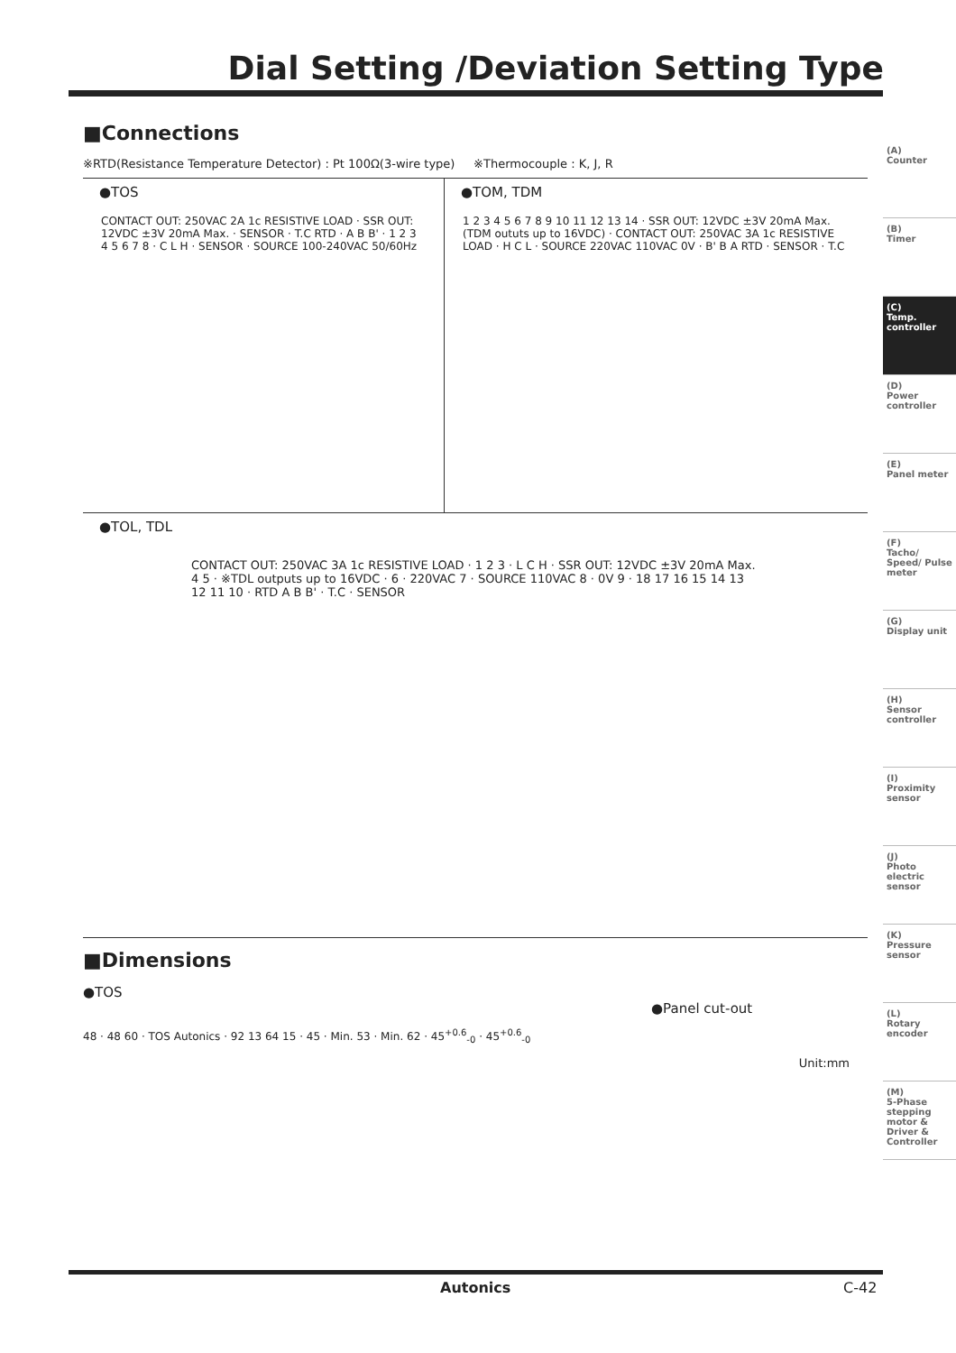Dial Setting /Deviation Setting Type
■Connections
※RTD(Resistance Temperature Detector) : Pt 100Ω(3-wire type) ※Thermocouple : K, J, R
●TOS
CONTACT OUT: 250VAC 2A 1c RESISTIVE LOAD · SSR OUT: 12VDC ±3V 20mA Max. · SENSOR · T.C RTD · A B B' · 1 2 3 4 5 6 7 8 · C L H · SENSOR · SOURCE 100-240VAC 50/60Hz
●TOM, TDM
1 2 3 4 5 6 7 8 9 10 11 12 13 14 · SSR OUT: 12VDC ±3V 20mA Max. (TDM oututs up to 16VDC) · CONTACT OUT: 250VAC 3A 1c RESISTIVE LOAD · H C L · SOURCE 220VAC 110VAC 0V · B' B A RTD · SENSOR · T.C
●TOL, TDL
CONTACT OUT: 250VAC 3A 1c RESISTIVE LOAD · 1 2 3 · L C H · SSR OUT: 12VDC ±3V 20mA Max. 4 5 · ※TDL outputs up to 16VDC · 6 · 220VAC 7 · SOURCE 110VAC 8 · 0V 9 · 18 17 16 15 14 13 12 11 10 · RTD A B B' · T.C · SENSOR
■Dimensions
●TOS
●Panel cut-out
48 · 48 60 · TOS Autonics · 92 13 64 15 · 45 · Min. 53 · Min. 62 · 45<sup>+0.6</sup><sub>-0</sub> · 45<sup>+0.6</sup><sub>-0</sub>
Unit:mm
(A)
Counter
(B)
Timer
(C)
Temp. controller
(D)
Power controller
(E)
Panel meter
(F)
Tacho/ Speed/ Pulse meter
(G)
Display unit
(H)
Sensor controller
(I)
Proximity sensor
(J)
Photo electric sensor
(K)
Pressure sensor
(L)
Rotary encoder
(M)
5-Phase stepping motor & Driver & Controller
Autonics C-42